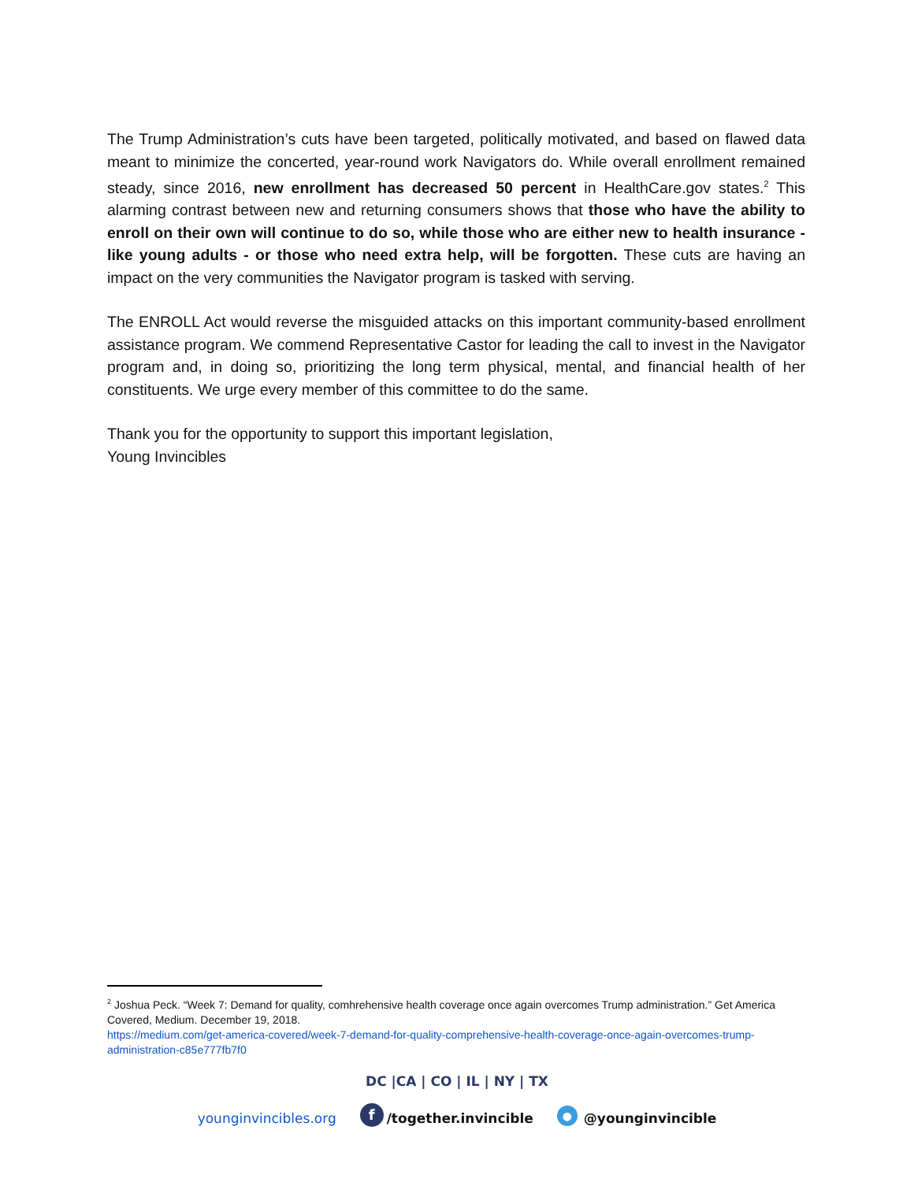The Trump Administration’s cuts have been targeted, politically motivated, and based on flawed data meant to minimize the concerted, year-round work Navigators do. While overall enrollment remained steady, since 2016, new enrollment has decreased 50 percent in HealthCare.gov states.<sup>2</sup> This alarming contrast between new and returning consumers shows that those who have the ability to enroll on their own will continue to do so, while those who are either new to health insurance - like young adults - or those who need extra help, will be forgotten. These cuts are having an impact on the very communities the Navigator program is tasked with serving.
The ENROLL Act would reverse the misguided attacks on this important community-based enrollment assistance program. We commend Representative Castor for leading the call to invest in the Navigator program and, in doing so, prioritizing the long term physical, mental, and financial health of her constituents. We urge every member of this committee to do the same.
Thank you for the opportunity to support this important legislation,
Young Invincibles
<sup>2</sup> Joshua Peck. “Week 7: Demand for quality, comhrehensive health coverage once again overcomes Trump administration.” Get America Covered, Medium. December 19, 2018.
https://medium.com/get-america-covered/week-7-demand-for-quality-comprehensive-health-coverage-once-again-overcomes-trump-administration-c85e777fb7f0
DC |CA | CO | IL | NY | TX
younginvincibles.org f /together.invincible ● @younginvincible